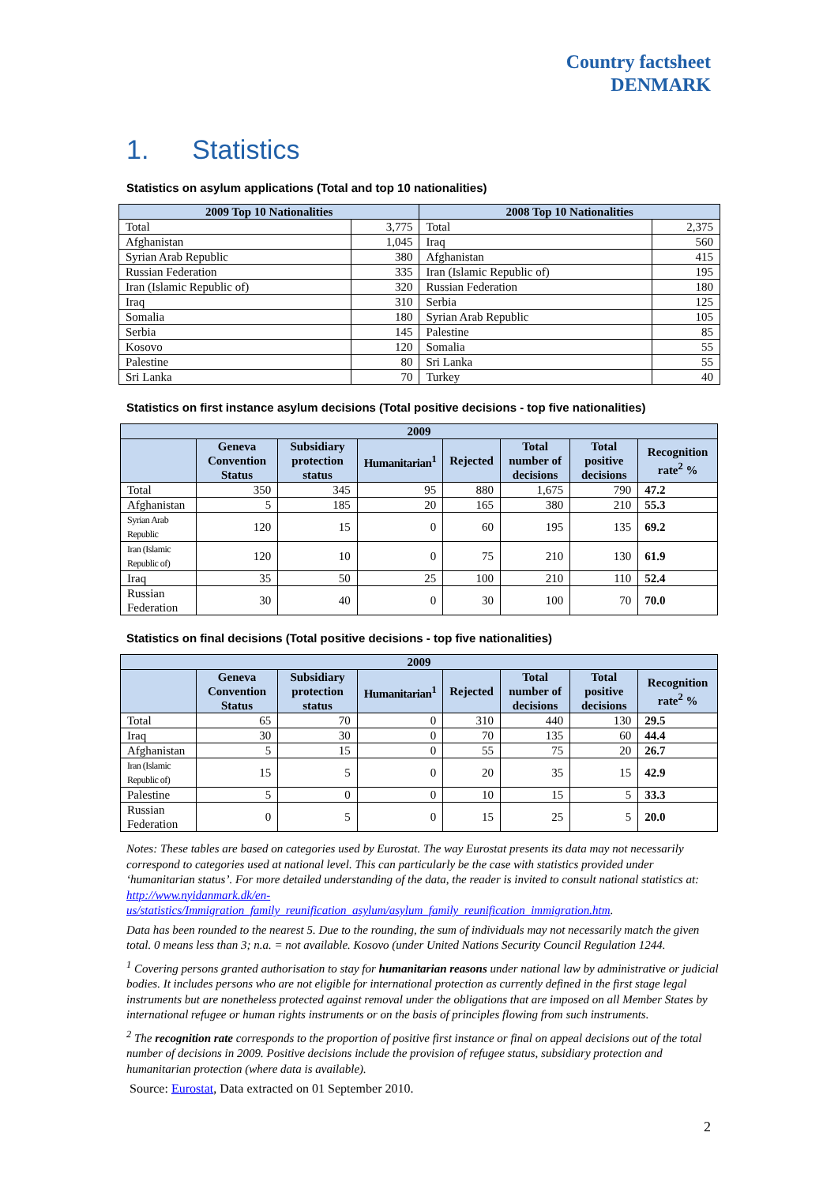Country factsheet
DENMARK
1. Statistics
Statistics on asylum applications (Total and top 10 nationalities)
| 2009 Top 10 Nationalities | | 2008 Top 10 Nationalities | |
| --- | --- | --- | --- |
| Total | 3,775 | Total | 2,375 |
| Afghanistan | 1,045 | Iraq | 560 |
| Syrian Arab Republic | 380 | Afghanistan | 415 |
| Russian Federation | 335 | Iran (Islamic Republic of) | 195 |
| Iran (Islamic Republic of) | 320 | Russian Federation | 180 |
| Iraq | 310 | Serbia | 125 |
| Somalia | 180 | Syrian Arab Republic | 105 |
| Serbia | 145 | Palestine | 85 |
| Kosovo | 120 | Somalia | 55 |
| Palestine | 80 | Sri Lanka | 55 |
| Sri Lanka | 70 | Turkey | 40 |
Statistics on first instance asylum decisions (Total positive decisions - top five nationalities)
| 2009 | | | | | | | |
| --- | --- | --- | --- | --- | --- | --- | --- |
| | Geneva Convention Status | Subsidiary protection status | Humanitarian<sup>1</sup> | Rejected | Total number of decisions | Total positive decisions | Recognition rate<sup>2</sup> % |
| Total | 350 | 345 | 95 | 880 | 1,675 | 790 | 47.2 |
| Afghanistan | 5 | 185 | 20 | 165 | 380 | 210 | 55.3 |
| Syrian Arab Republic | 120 | 15 | 0 | 60 | 195 | 135 | 69.2 |
| Iran (Islamic Republic of) | 120 | 10 | 0 | 75 | 210 | 130 | 61.9 |
| Iraq | 35 | 50 | 25 | 100 | 210 | 110 | 52.4 |
| Russian Federation | 30 | 40 | 0 | 30 | 100 | 70 | 70.0 |
Statistics on final decisions (Total positive decisions - top five nationalities)
| 2009 | | | | | | | |
| --- | --- | --- | --- | --- | --- | --- | --- |
| | Geneva Convention Status | Subsidiary protection status | Humanitarian<sup>1</sup> | Rejected | Total number of decisions | Total positive decisions | Recognition rate<sup>2</sup> % |
| Total | 65 | 70 | 0 | 310 | 440 | 130 | 29.5 |
| Iraq | 30 | 30 | 0 | 70 | 135 | 60 | 44.4 |
| Afghanistan | 5 | 15 | 0 | 55 | 75 | 20 | 26.7 |
| Iran (Islamic Republic of) | 15 | 5 | 0 | 20 | 35 | 15 | 42.9 |
| Palestine | 5 | 0 | 0 | 10 | 15 | 5 | 33.3 |
| Russian Federation | 0 | 5 | 0 | 15 | 25 | 5 | 20.0 |
Notes: These tables are based on categories used by Eurostat. The way Eurostat presents its data may not necessarily correspond to categories used at national level. This can particularly be the case with statistics provided under ‘humanitarian status’. For more detailed understanding of the data, the reader is invited to consult national statistics at: http://www.nyidanmark.dk/en-us/statistics/Immigration_family_reunification_asylum/asylum_family_reunification_immigration.htm.
Data has been rounded to the nearest 5. Due to the rounding, the sum of individuals may not necessarily match the given total. 0 means less than 3; n.a. = not available. Kosovo (under United Nations Security Council Regulation 1244.
<sup>1</sup> Covering persons granted authorisation to stay for humanitarian reasons under national law by administrative or judicial bodies. It includes persons who are not eligible for international protection as currently defined in the first stage legal instruments but are nonetheless protected against removal under the obligations that are imposed on all Member States by international refugee or human rights instruments or on the basis of principles flowing from such instruments.
<sup>2</sup> The recognition rate corresponds to the proportion of positive first instance or final on appeal decisions out of the total number of decisions in 2009. Positive decisions include the provision of refugee status, subsidiary protection and humanitarian protection (where data is available).
Source: Eurostat, Data extracted on 01 September 2010.
2